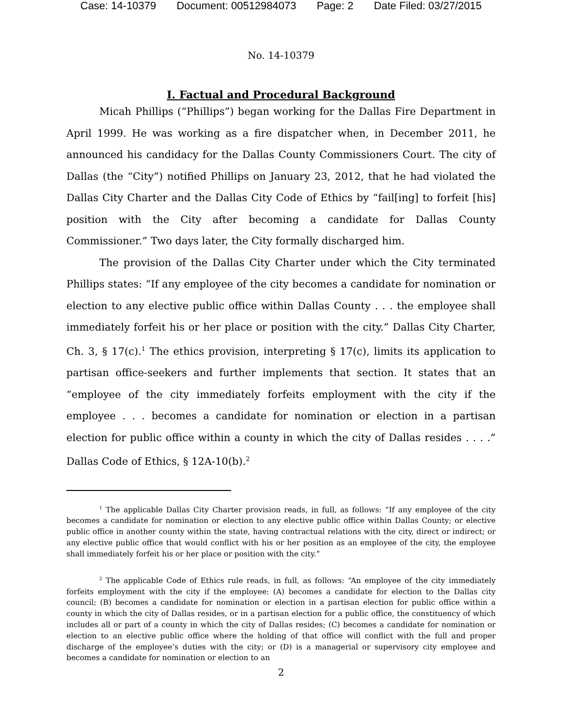Case: 14-10379 Document: 00512984073 Page: 2 Date Filed: 03/27/2015
No. 14-10379
I. Factual and Procedural Background
Micah Phillips (“Phillips”) began working for the Dallas Fire Department in April 1999. He was working as a fire dispatcher when, in December 2011, he announced his candidacy for the Dallas County Commissioners Court. The city of Dallas (the “City”) notified Phillips on January 23, 2012, that he had violated the Dallas City Charter and the Dallas City Code of Ethics by “fail[ing] to forfeit [his] position with the City after becoming a candidate for Dallas County Commissioner.” Two days later, the City formally discharged him.
The provision of the Dallas City Charter under which the City terminated Phillips states: “If any employee of the city becomes a candidate for nomination or election to any elective public office within Dallas County . . . the employee shall immediately forfeit his or her place or position with the city.” Dallas City Charter, Ch. 3, § 17(c).<sup>1</sup> The ethics provision, interpreting § 17(c), limits its application to partisan office-seekers and further implements that section. It states that an “employee of the city immediately forfeits employment with the city if the employee . . . becomes a candidate for nomination or election in a partisan election for public office within a county in which the city of Dallas resides . . . .” Dallas Code of Ethics, § 12A-10(b).<sup>2</sup>
<sup>1</sup> The applicable Dallas City Charter provision reads, in full, as follows: “If any employee of the city becomes a candidate for nomination or election to any elective public office within Dallas County; or elective public office in another county within the state, having contractual relations with the city, direct or indirect; or any elective public office that would conflict with his or her position as an employee of the city, the employee shall immediately forfeit his or her place or position with the city.”
<sup>2</sup> The applicable Code of Ethics rule reads, in full, as follows: “An employee of the city immediately forfeits employment with the city if the employee: (A) becomes a candidate for election to the Dallas city council; (B) becomes a candidate for nomination or election in a partisan election for public office within a county in which the city of Dallas resides, or in a partisan election for a public office, the constituency of which includes all or part of a county in which the city of Dallas resides; (C) becomes a candidate for nomination or election to an elective public office where the holding of that office will conflict with the full and proper discharge of the employee’s duties with the city; or (D) is a managerial or supervisory city employee and becomes a candidate for nomination or election to an
2